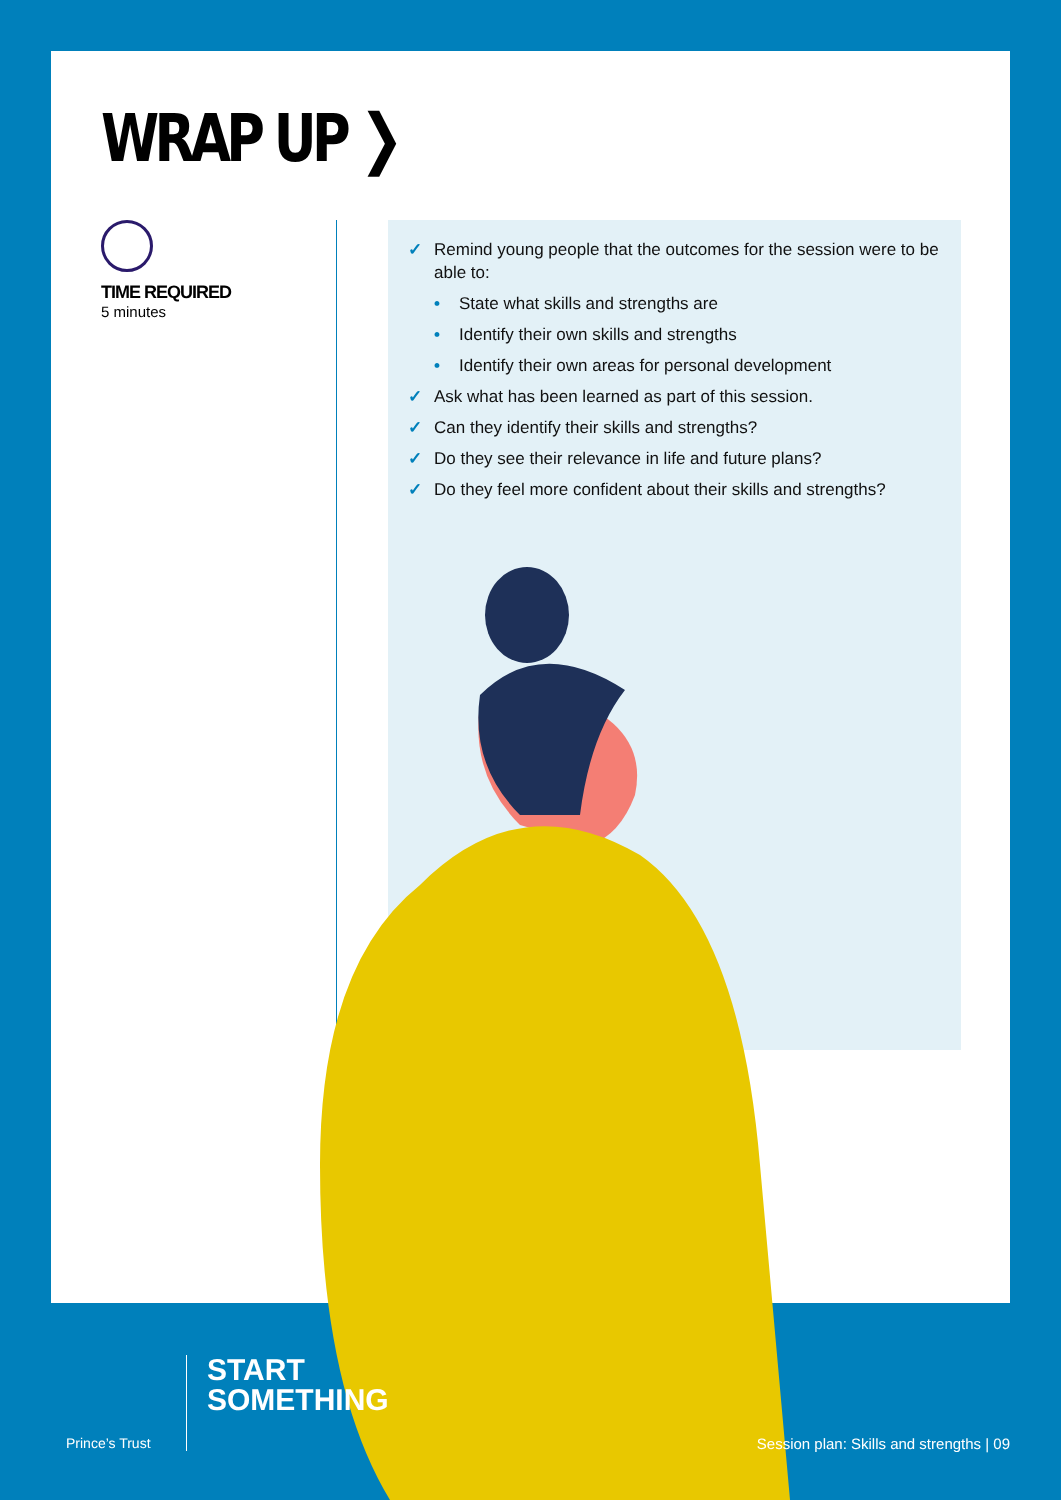WRAP UP ❯
TIME REQUIRED
5 minutes
✓ Remind young people that the outcomes for the session were to be able to:
• State what skills and strengths are
• Identify their own skills and strengths
• Identify their own areas for personal development
✓ Ask what has been learned as part of this session.
✓ Can they identify their skills and strengths?
✓ Do they see their relevance in life and future plans?
✓ Do they feel more confident about their skills and strengths?
Prince’s Trust
START
SOMETHING
Session plan: Skills and strengths | 09